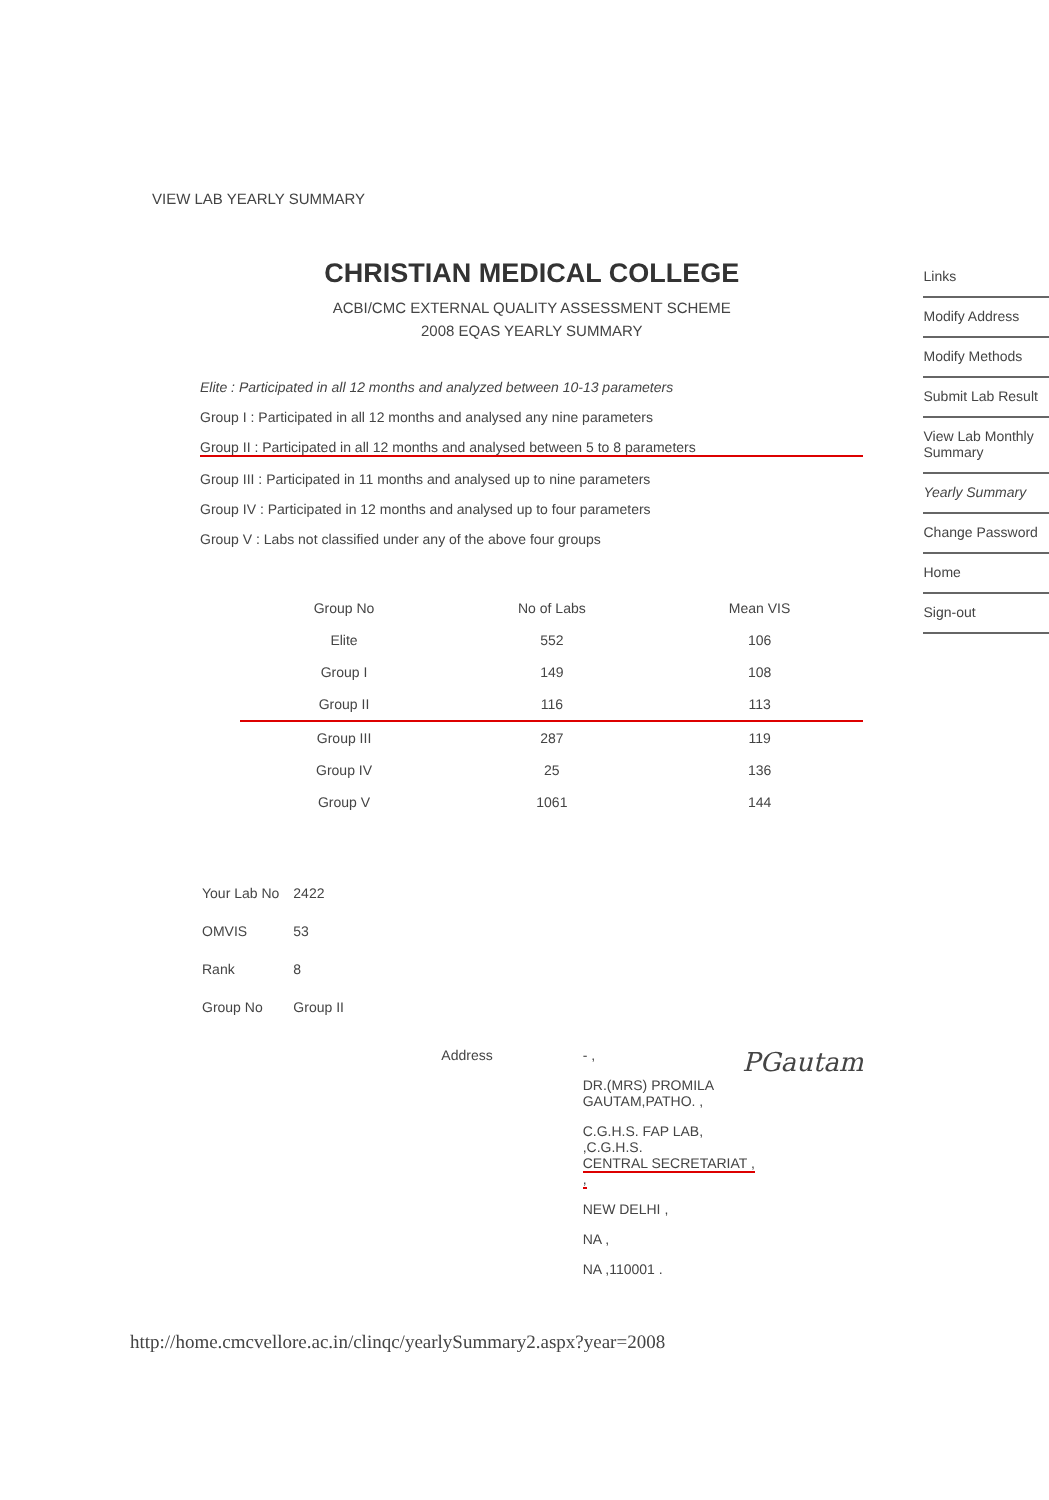VIEW LAB YEARLY SUMMARY
CHRISTIAN MEDICAL COLLEGE
ACBI/CMC EXTERNAL QUALITY ASSESSMENT SCHEME
2008 EQAS YEARLY SUMMARY
Elite : Participated in all 12 months and analyzed between 10-13 parameters
Group I : Participated in all 12 months and analysed any nine parameters
Group II : Participated in all 12 months and analysed between 5 to 8 parameters
Group III : Participated in 11 months and analysed up to nine parameters
Group IV : Participated in 12 months and analysed up to four parameters
Group V : Labs not classified under any of the above four groups
| Group No | No of Labs | Mean VIS |
| --- | --- | --- |
| Elite | 552 | 106 |
| Group I | 149 | 108 |
| Group II | 116 | 113 |
| Group III | 287 | 119 |
| Group IV | 25 | 136 |
| Group V | 1061 | 144 |
| Your Lab No | 2422 |
| OMVIS | 53 |
| Rank | 8 |
| Group No | Group II |
Address - ,
DR.(MRS) PROMILA
GAUTAM,PATHO. ,
C.G.H.S. FAP LAB, ,C.G.H.S.
CENTRAL SECRETARIAT , ,
NEW DELHI ,
NA ,
NA ,110001 .
PGautam
http://home.cmcvellore.ac.in/clinqc/yearlySummary2.aspx?year=2008
Links
Modify Address
Modify Methods
Submit Lab Result
View Lab Monthly Summary
Yearly Summary
Change Password
Home
Sign-out